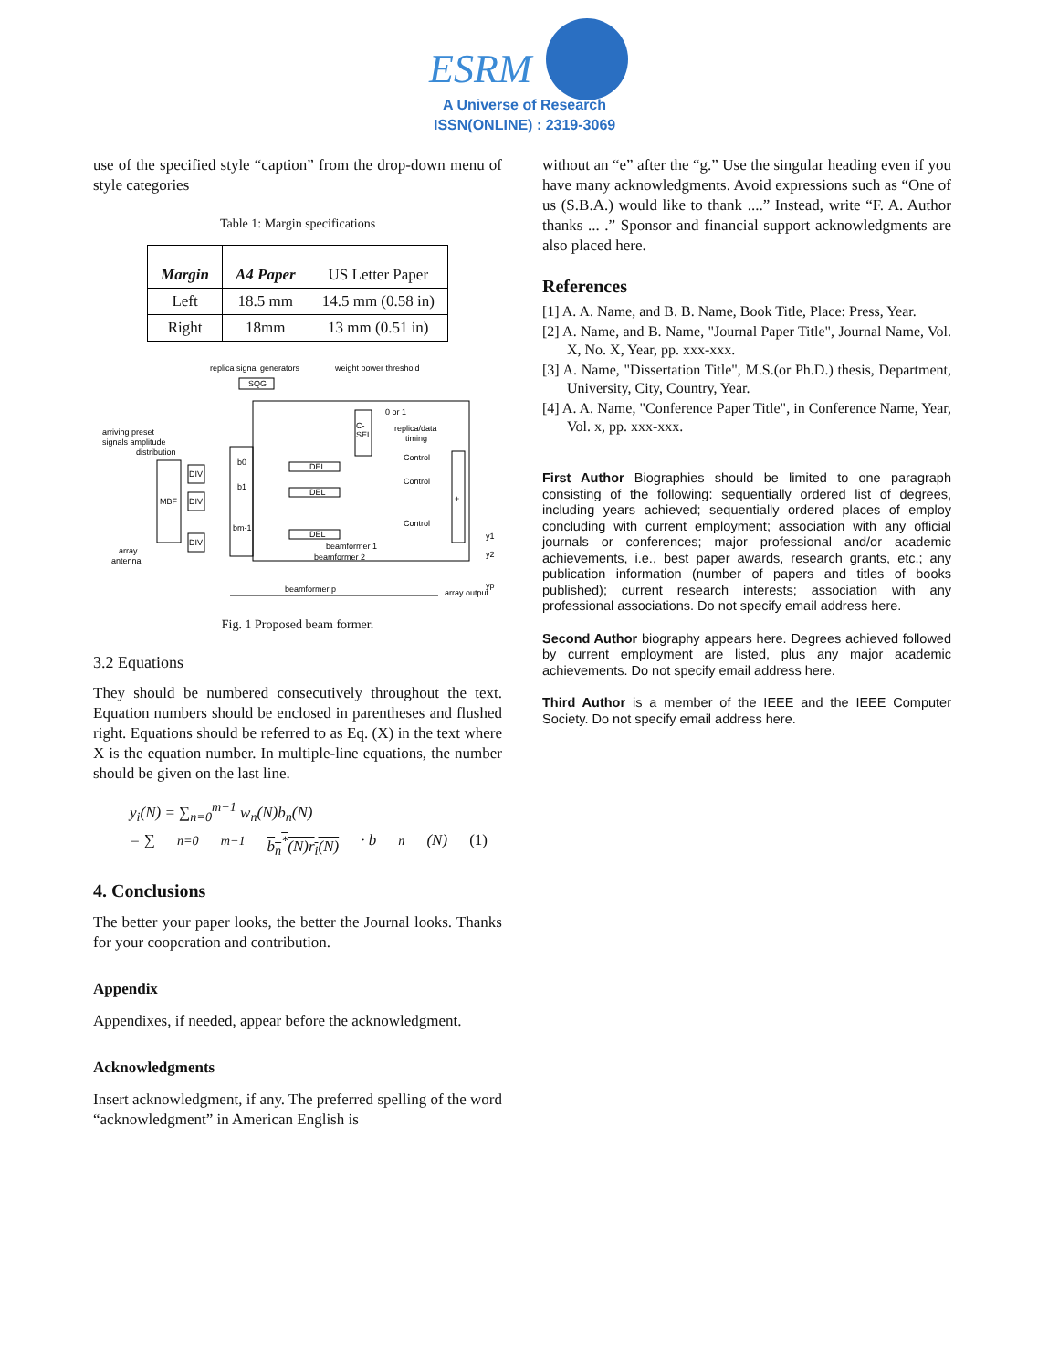ESRM
A Universe of Research
ISSN(ONLINE) : 2319-3069
use of the specified style “caption” from the drop-down menu of style categories
Table 1: Margin specifications
| Margin | A4 Paper | US Letter Paper |
| --- | --- | --- |
| Left | 18.5 mm | 14.5 mm (0.58 in) |
| Right | 18mm | 13 mm (0.51 in) |
replica signal generators
weight power threshold
arriving preset
signals amplitude
distribution
MBF
DIV
DIV
DIV
b0
b1
bm-1
SQG
C-
SEL
0 or 1
replica/data
timing
DEL
DEL
DEL
Control
Control
Control
+
beamformer 1
beamformer 2
beamformer p
y1
y2
yp
array output
array
antenna
Fig. 1 Proposed beam former.
3.2 Equations
They should be numbered consecutively throughout the text. Equation numbers should be enclosed in parentheses and flushed right. Equations should be referred to as Eq. (X) in the text where X is the equation number. In multiple-line equations, the number should be given on the last line.
y<sub>i</sub>(N) = ∑<sub>n=0</sub><sup>m−1</sup> w<sub>n</sub>(N)b<sub>n</sub>(N)
= ∑<sub>n=0</sub><sup>m−1</sup> b<sub>n</sub><sup>*</sup>(N)r<sub>i</sub>(N) · b<sub>n</sub>(N) (1)
4. Conclusions
The better your paper looks, the better the Journal looks. Thanks for your cooperation and contribution.
Appendix
Appendixes, if needed, appear before the acknowledgment.
Acknowledgments
Insert acknowledgment, if any. The preferred spelling of the word “acknowledgment” in American English is
without an “e” after the “g.” Use the singular heading even if you have many acknowledgments. Avoid expressions such as “One of us (S.B.A.) would like to thank ....” Instead, write “F. A. Author thanks ... .” Sponsor and financial support acknowledgments are also placed here.
References
[1] A. A. Name, and B. B. Name, Book Title, Place: Press, Year.
[2] A. Name, and B. Name, "Journal Paper Title", Journal Name, Vol. X, No. X, Year, pp. xxx-xxx.
[3] A. Name, "Dissertation Title", M.S.(or Ph.D.) thesis, Department, University, City, Country, Year.
[4] A. A. Name, "Conference Paper Title", in Conference Name, Year, Vol. x, pp. xxx-xxx.
First Author Biographies should be limited to one paragraph consisting of the following: sequentially ordered list of degrees, including years achieved; sequentially ordered places of employ concluding with current employment; association with any official journals or conferences; major professional and/or academic achievements, i.e., best paper awards, research grants, etc.; any publication information (number of papers and titles of books published); current research interests; association with any professional associations. Do not specify email address here.
Second Author biography appears here. Degrees achieved followed by current employment are listed, plus any major academic achievements. Do not specify email address here.
Third Author is a member of the IEEE and the IEEE Computer Society. Do not specify email address here.